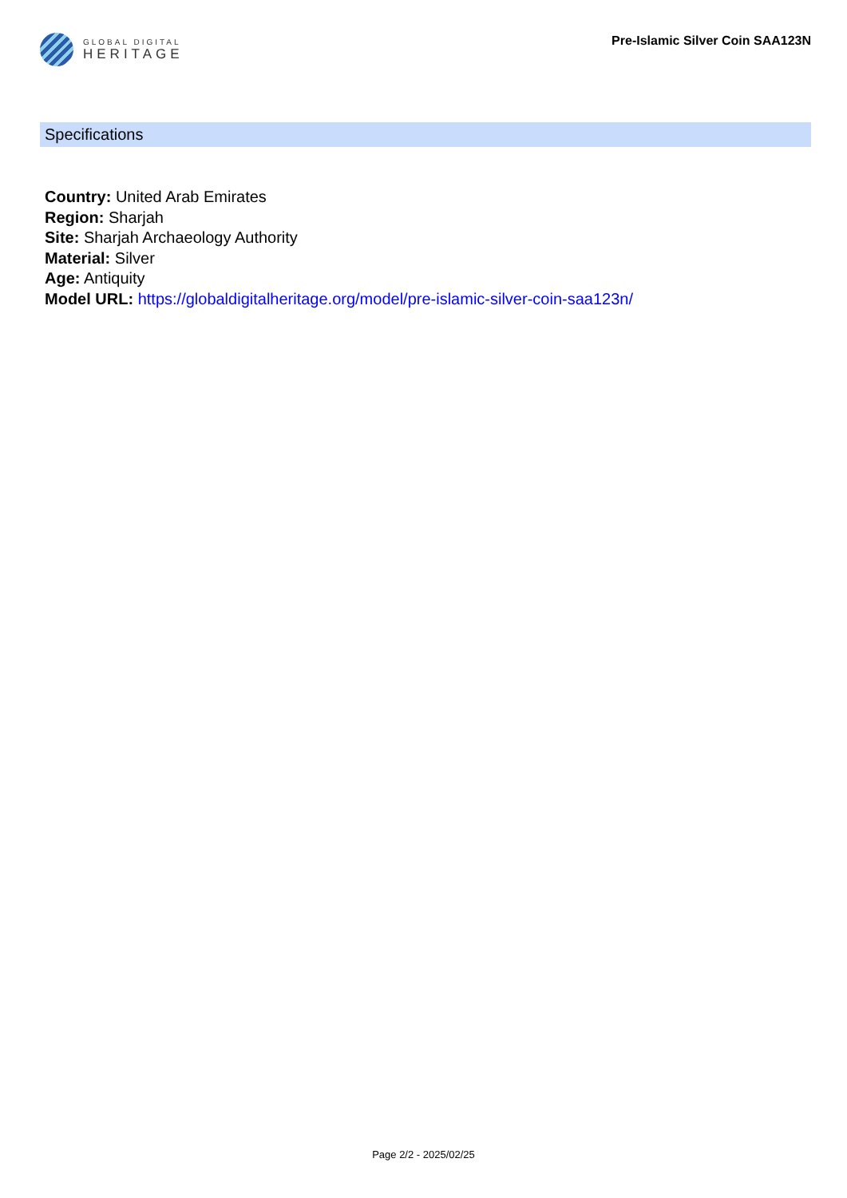GLOBAL DIGITAL
HERITAGE
Pre-Islamic Silver Coin SAA123N
Specifications
Country: United Arab Emirates
Region: Sharjah
Site: Sharjah Archaeology Authority
Material: Silver
Age: Antiquity
Model URL: https://globaldigitalheritage.org/model/pre-islamic-silver-coin-saa123n/
Page 2/2 - 2025/02/25